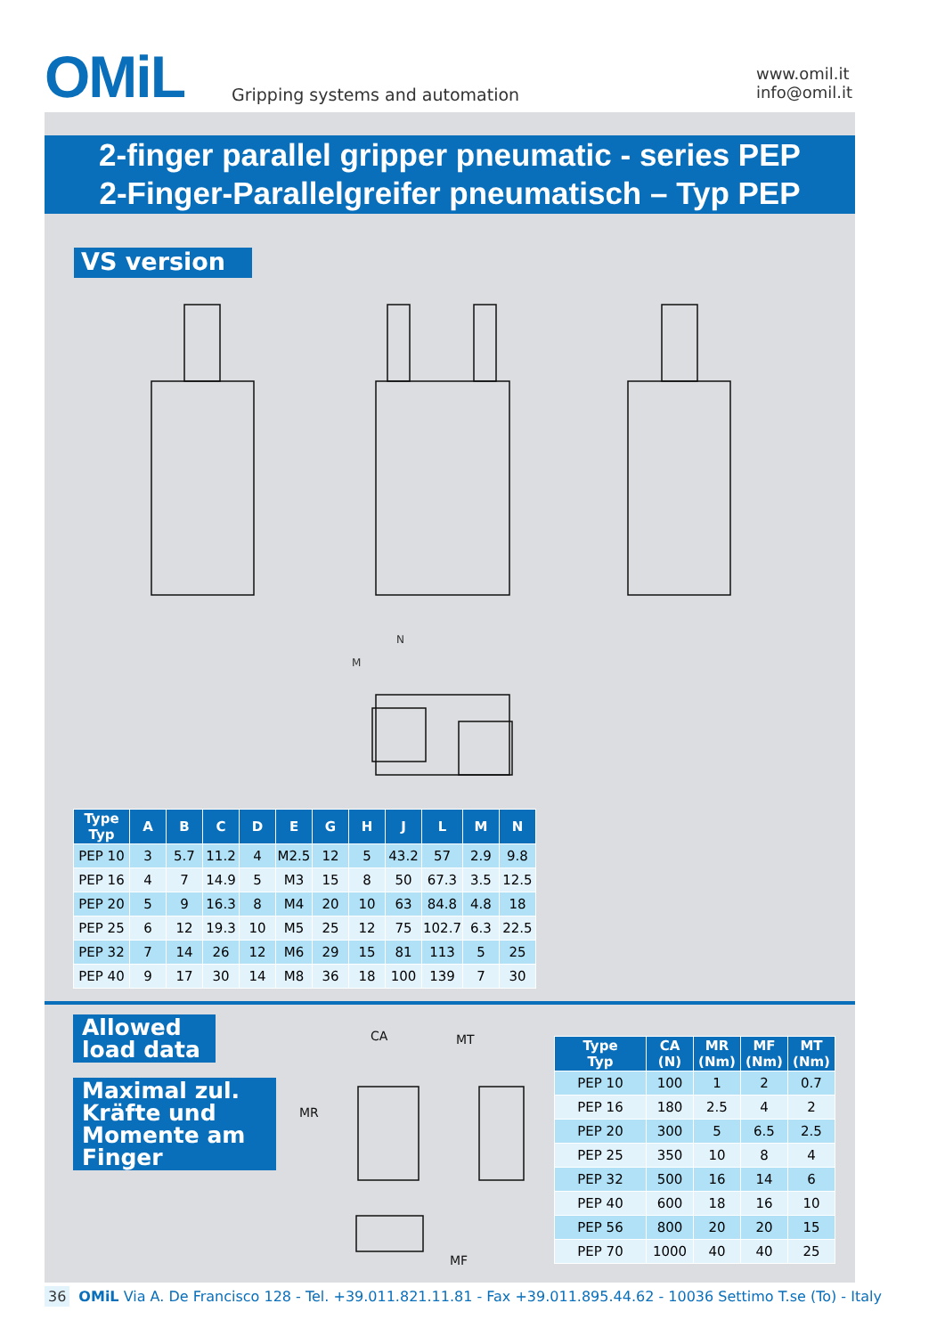OMiL
Gripping systems and automation
www.omil.it
info@omil.it
2-finger parallel gripper pneumatic - series PEP
2-Finger-Parallelgreifer pneumatisch – Typ PEP
VS version
N
M
| Type Typ | A | B | C | D | E | G | H | J | L | M | N |
| --- | --- | --- | --- | --- | --- | --- | --- | --- | --- | --- | --- |
| PEP 10 | 3 | 5.7 | 11.2 | 4 | M2.5 | 12 | 5 | 43.2 | 57 | 2.9 | 9.8 |
| PEP 16 | 4 | 7 | 14.9 | 5 | M3 | 15 | 8 | 50 | 67.3 | 3.5 | 12.5 |
| PEP 20 | 5 | 9 | 16.3 | 8 | M4 | 20 | 10 | 63 | 84.8 | 4.8 | 18 |
| PEP 25 | 6 | 12 | 19.3 | 10 | M5 | 25 | 12 | 75 | 102.7 | 6.3 | 22.5 |
| PEP 32 | 7 | 14 | 26 | 12 | M6 | 29 | 15 | 81 | 113 | 5 | 25 |
| PEP 40 | 9 | 17 | 30 | 14 | M8 | 36 | 18 | 100 | 139 | 7 | 30 |
Allowed
load data
Maximal zul.
Kräfte und
Momente am
Finger
CA
MT
MR
MF
| Type Typ | CA (N) | MR (Nm) | MF (Nm) | MT (Nm) |
| --- | --- | --- | --- | --- |
| PEP 10 | 100 | 1 | 2 | 0.7 |
| PEP 16 | 180 | 2.5 | 4 | 2 |
| PEP 20 | 300 | 5 | 6.5 | 2.5 |
| PEP 25 | 350 | 10 | 8 | 4 |
| PEP 32 | 500 | 16 | 14 | 6 |
| PEP 40 | 600 | 18 | 16 | 10 |
| PEP 56 | 800 | 20 | 20 | 15 |
| PEP 70 | 1000 | 40 | 40 | 25 |
36 OMiL Via A. De Francisco 128 - Tel. +39.011.821.11.81 - Fax +39.011.895.44.62 - 10036 Settimo T.se (To) - Italy